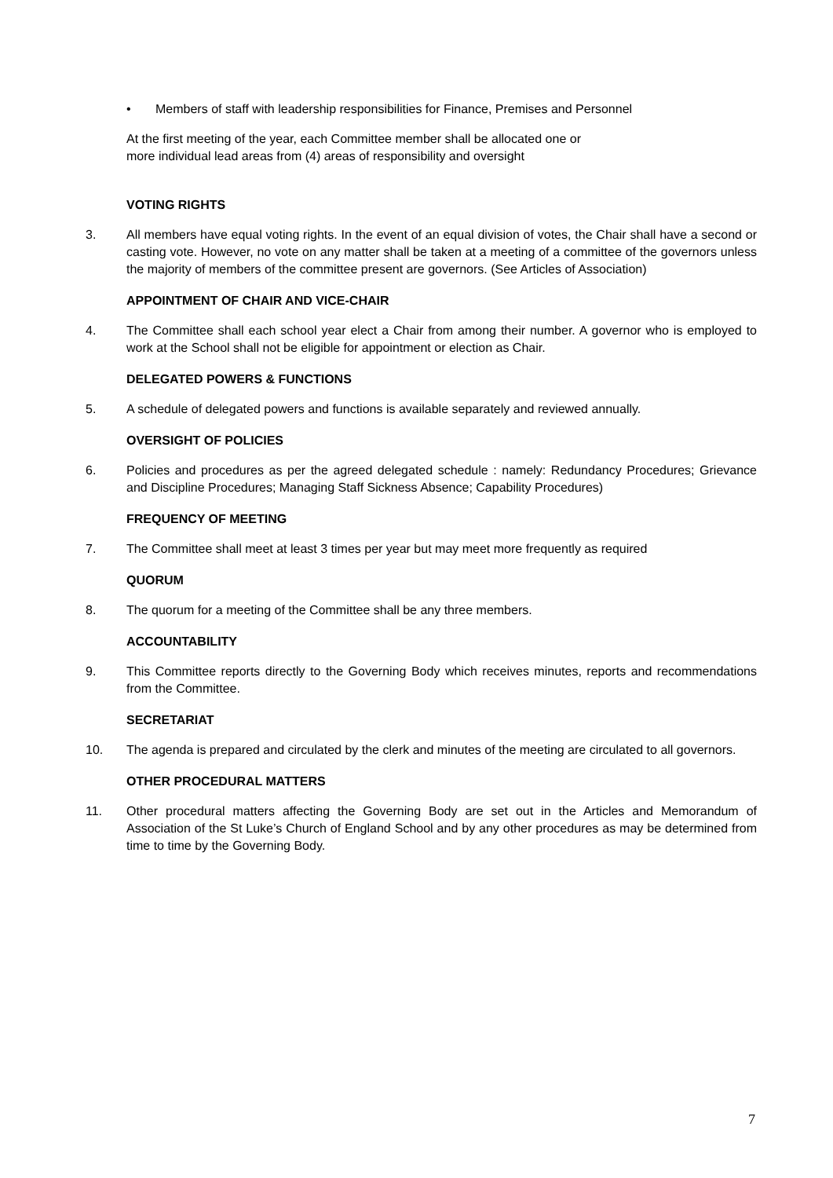• Members of staff with leadership responsibilities for Finance, Premises and Personnel
At the first meeting of the year, each Committee member shall be allocated one or
more individual lead areas from (4) areas of responsibility and oversight
VOTING RIGHTS
3. All members have equal voting rights. In the event of an equal division of votes, the Chair shall have a second or casting vote. However, no vote on any matter shall be taken at a meeting of a committee of the governors unless the majority of members of the committee present are governors. (See Articles of Association)
APPOINTMENT OF CHAIR AND VICE-CHAIR
4. The Committee shall each school year elect a Chair from among their number. A governor who is employed to work at the School shall not be eligible for appointment or election as Chair.
DELEGATED POWERS & FUNCTIONS
5. A schedule of delegated powers and functions is available separately and reviewed annually.
OVERSIGHT OF POLICIES
6. Policies and procedures as per the agreed delegated schedule : namely: Redundancy Procedures; Grievance and Discipline Procedures; Managing Staff Sickness Absence; Capability Procedures)
FREQUENCY OF MEETING
7. The Committee shall meet at least 3 times per year but may meet more frequently as required
QUORUM
8. The quorum for a meeting of the Committee shall be any three members.
ACCOUNTABILITY
9. This Committee reports directly to the Governing Body which receives minutes, reports and recommendations from the Committee.
SECRETARIAT
10. The agenda is prepared and circulated by the clerk and minutes of the meeting are circulated to all governors.
OTHER PROCEDURAL MATTERS
11. Other procedural matters affecting the Governing Body are set out in the Articles and Memorandum of Association of the St Luke’s Church of England School and by any other procedures as may be determined from time to time by the Governing Body.
7